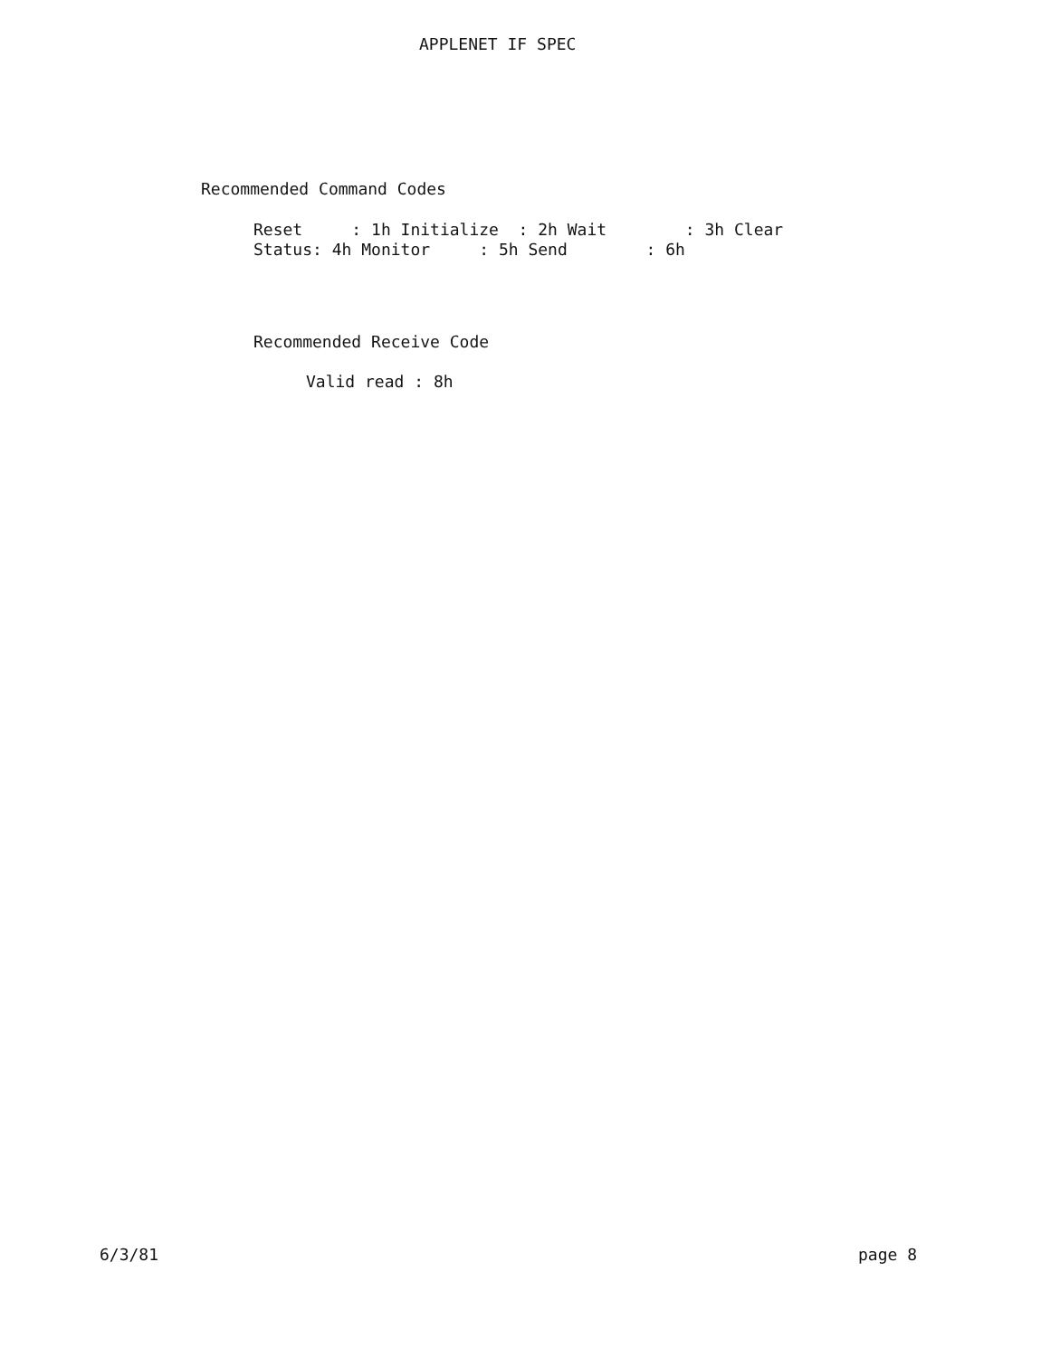APPLENET IF SPEC
Recommended Command Codes
Reset     : 1h Initialize  : 2h Wait        : 3h Clear
Status: 4h Monitor     : 5h Send        : 6h
Recommended Receive Code
Valid read : 8h
6/3/81 page 8